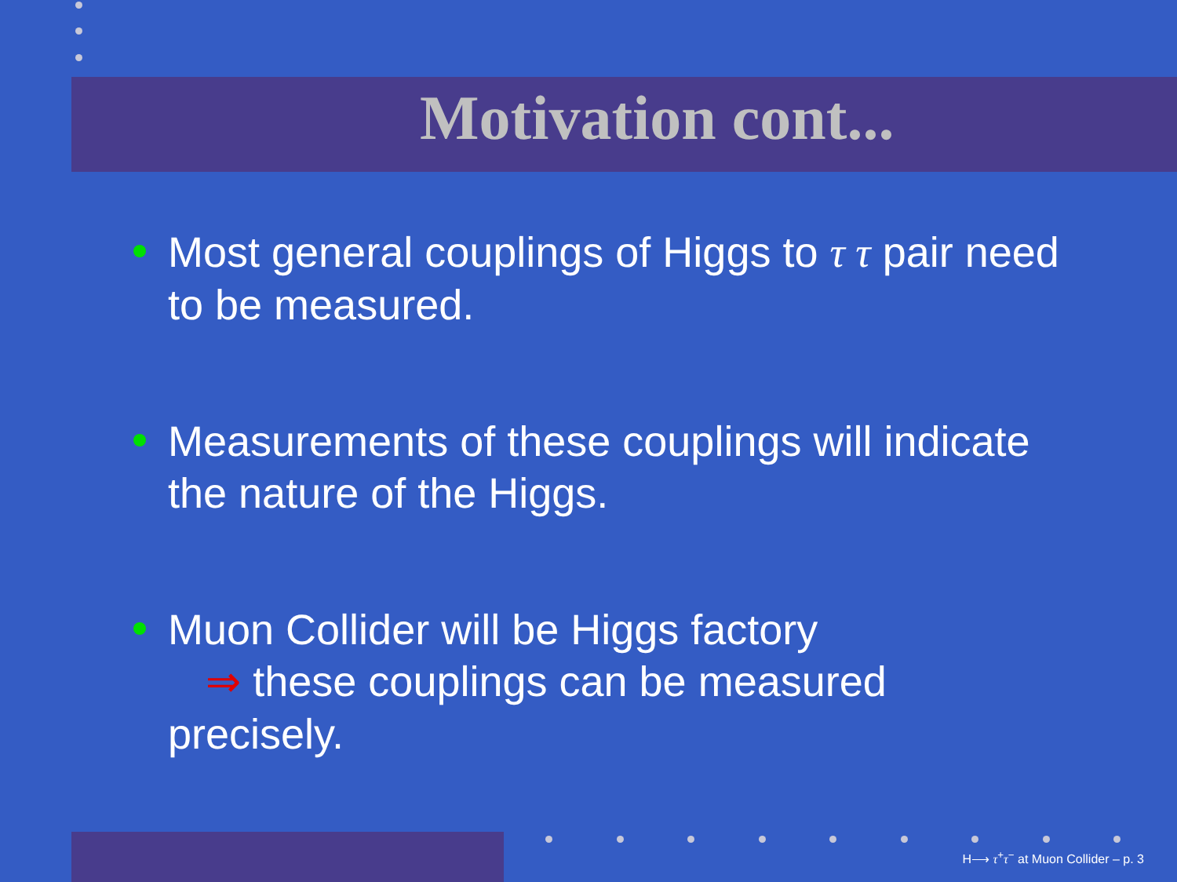Motivation cont...
Most general couplings of Higgs to τ τ pair need to be measured.
Measurements of these couplings will indicate the nature of the Higgs.
Muon Collider will be Higgs factory
⇒ these couplings can be measured precisely.
H⟶ τ<sup>+</sup>τ<sup>−</sup> at Muon Collider – p. 3